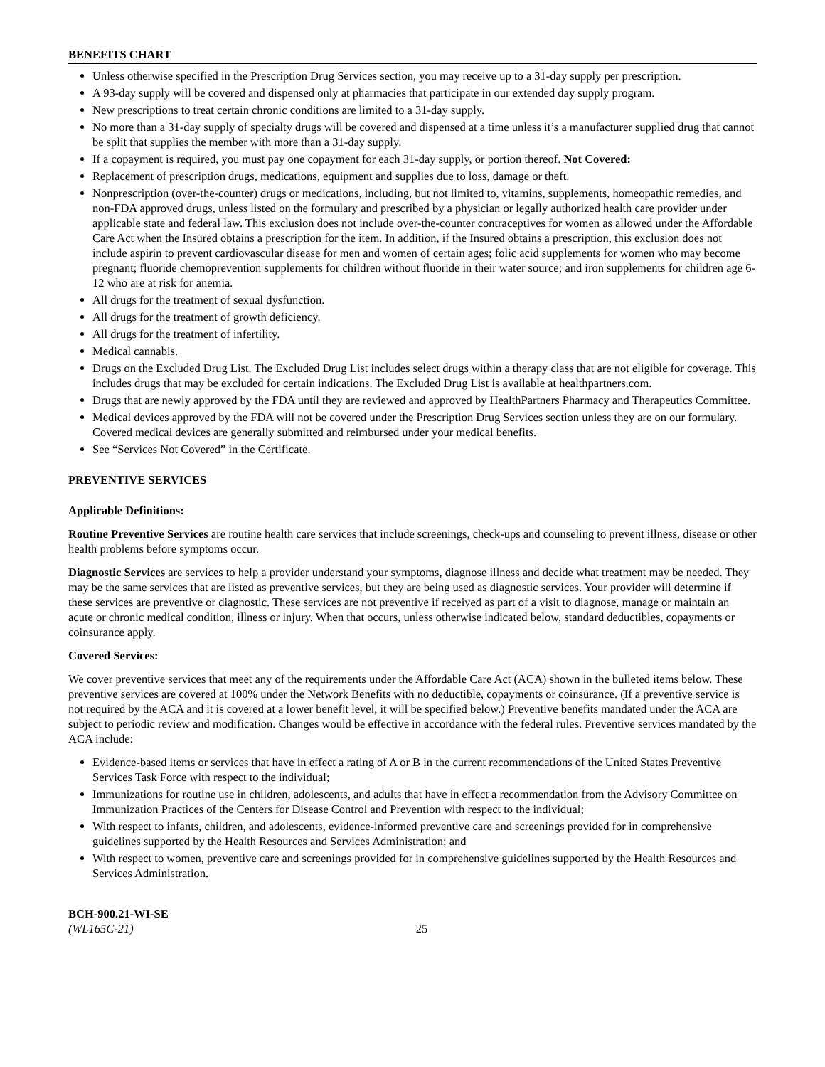BENEFITS CHART
Unless otherwise specified in the Prescription Drug Services section, you may receive up to a 31-day supply per prescription.
A 93-day supply will be covered and dispensed only at pharmacies that participate in our extended day supply program.
New prescriptions to treat certain chronic conditions are limited to a 31-day supply.
No more than a 31-day supply of specialty drugs will be covered and dispensed at a time unless it’s a manufacturer supplied drug that cannot be split that supplies the member with more than a 31-day supply.
If a copayment is required, you must pay one copayment for each 31-day supply, or portion thereof. Not Covered:
Replacement of prescription drugs, medications, equipment and supplies due to loss, damage or theft.
Nonprescription (over-the-counter) drugs or medications, including, but not limited to, vitamins, supplements, homeopathic remedies, and non-FDA approved drugs, unless listed on the formulary and prescribed by a physician or legally authorized health care provider under applicable state and federal law. This exclusion does not include over-the-counter contraceptives for women as allowed under the Affordable Care Act when the Insured obtains a prescription for the item. In addition, if the Insured obtains a prescription, this exclusion does not include aspirin to prevent cardiovascular disease for men and women of certain ages; folic acid supplements for women who may become pregnant; fluoride chemoprevention supplements for children without fluoride in their water source; and iron supplements for children age 6-12 who are at risk for anemia.
All drugs for the treatment of sexual dysfunction.
All drugs for the treatment of growth deficiency.
All drugs for the treatment of infertility.
Medical cannabis.
Drugs on the Excluded Drug List. The Excluded Drug List includes select drugs within a therapy class that are not eligible for coverage. This includes drugs that may be excluded for certain indications. The Excluded Drug List is available at healthpartners.com.
Drugs that are newly approved by the FDA until they are reviewed and approved by HealthPartners Pharmacy and Therapeutics Committee.
Medical devices approved by the FDA will not be covered under the Prescription Drug Services section unless they are on our formulary. Covered medical devices are generally submitted and reimbursed under your medical benefits.
See “Services Not Covered” in the Certificate.
PREVENTIVE SERVICES
Applicable Definitions:
Routine Preventive Services are routine health care services that include screenings, check-ups and counseling to prevent illness, disease or other health problems before symptoms occur.
Diagnostic Services are services to help a provider understand your symptoms, diagnose illness and decide what treatment may be needed. They may be the same services that are listed as preventive services, but they are being used as diagnostic services. Your provider will determine if these services are preventive or diagnostic. These services are not preventive if received as part of a visit to diagnose, manage or maintain an acute or chronic medical condition, illness or injury. When that occurs, unless otherwise indicated below, standard deductibles, copayments or coinsurance apply.
Covered Services:
We cover preventive services that meet any of the requirements under the Affordable Care Act (ACA) shown in the bulleted items below. These preventive services are covered at 100% under the Network Benefits with no deductible, copayments or coinsurance. (If a preventive service is not required by the ACA and it is covered at a lower benefit level, it will be specified below.) Preventive benefits mandated under the ACA are subject to periodic review and modification. Changes would be effective in accordance with the federal rules. Preventive services mandated by the ACA include:
Evidence-based items or services that have in effect a rating of A or B in the current recommendations of the United States Preventive Services Task Force with respect to the individual;
Immunizations for routine use in children, adolescents, and adults that have in effect a recommendation from the Advisory Committee on Immunization Practices of the Centers for Disease Control and Prevention with respect to the individual;
With respect to infants, children, and adolescents, evidence-informed preventive care and screenings provided for in comprehensive guidelines supported by the Health Resources and Services Administration; and
With respect to women, preventive care and screenings provided for in comprehensive guidelines supported by the Health Resources and Services Administration.
BCH-900.21-WI-SE
(WL165C-21)
25